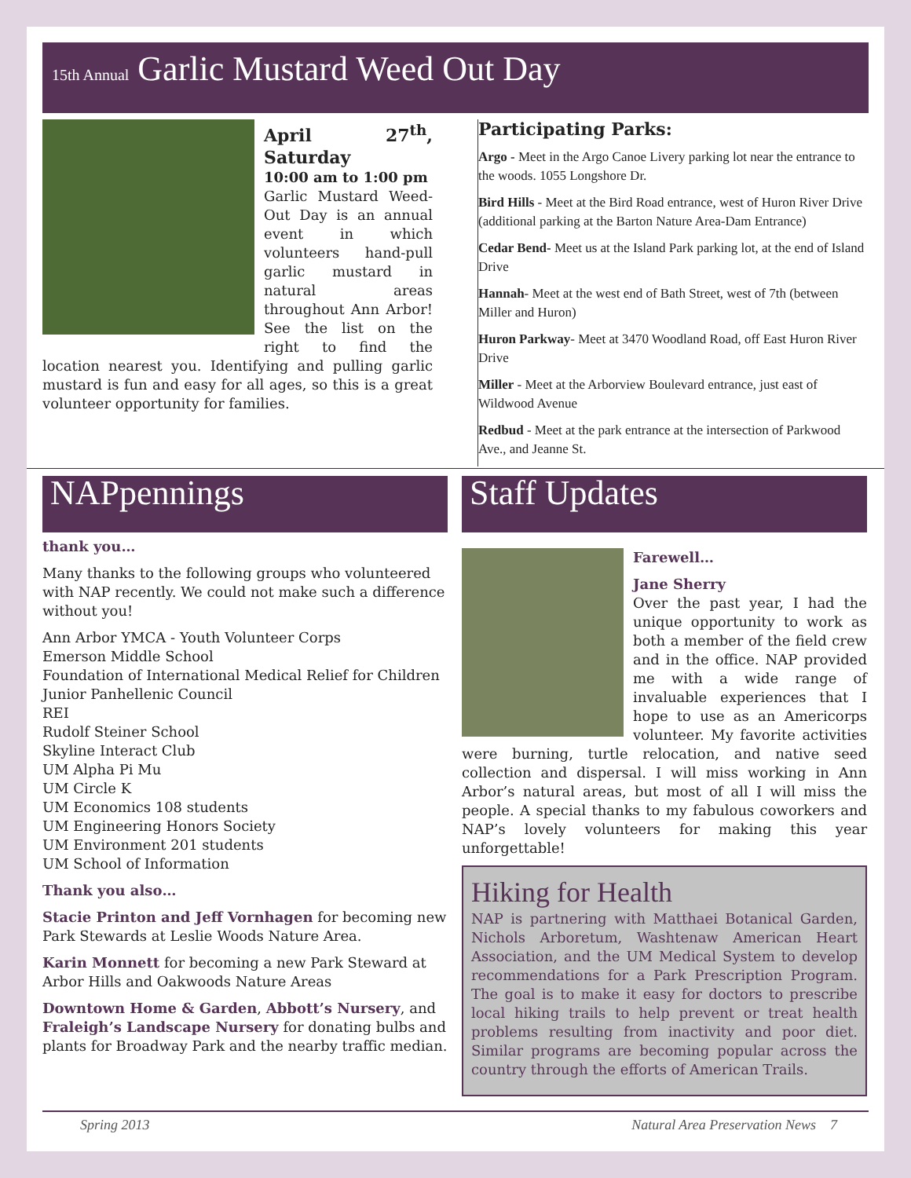15th Annual Garlic Mustard Weed Out Day
April 27<sup>th</sup>, Saturday
10:00 am to 1:00 pm
Garlic Mustard Weed-Out Day is an annual event in which volunteers hand-pull garlic mustard in natural areas throughout Ann Arbor! See the list on the right to find the location nearest you. Identifying and pulling garlic mustard is fun and easy for all ages, so this is a great volunteer opportunity for families.
Participating Parks:
Argo - Meet in the Argo Canoe Livery parking lot near the entrance to the woods. 1055 Longshore Dr.
Bird Hills - Meet at the Bird Road entrance, west of Huron River Drive (additional parking at the Barton Nature Area-Dam Entrance)
Cedar Bend- Meet us at the Island Park parking lot, at the end of Island Drive
Hannah- Meet at the west end of Bath Street, west of 7th (between Miller and Huron)
Huron Parkway- Meet at 3470 Woodland Road, off East Huron River Drive
Miller - Meet at the Arborview Boulevard entrance, just east of Wildwood Avenue
Redbud - Meet at the park entrance at the intersection of Parkwood Ave., and Jeanne St.
NAPpennings
thank you…
Many thanks to the following groups who volunteered with NAP recently. We could not make such a difference without you!
Ann Arbor YMCA - Youth Volunteer Corps
Emerson Middle School
Foundation of International Medical Relief for Children
Junior Panhellenic Council
REI
Rudolf Steiner School
Skyline Interact Club
UM Alpha Pi Mu
UM Circle K
UM Economics 108 students
UM Engineering Honors Society
UM Environment 201 students
UM School of Information
Thank you also…
Stacie Printon and Jeff Vornhagen for becoming new Park Stewards at Leslie Woods Nature Area.
Karin Monnett for becoming a new Park Steward at Arbor Hills and Oakwoods Nature Areas
Downtown Home & Garden, Abbott’s Nursery, and Fraleigh’s Landscape Nursery for donating bulbs and plants for Broadway Park and the nearby traffic median.
Staff Updates
Farewell…
Jane Sherry
Over the past year, I had the unique opportunity to work as both a member of the field crew and in the office. NAP provided me with a wide range of invaluable experiences that I hope to use as an Americorps volunteer. My favorite activities were burning, turtle relocation, and native seed collection and dispersal. I will miss working in Ann Arbor’s natural areas, but most of all I will miss the people. A special thanks to my fabulous coworkers and NAP’s lovely volunteers for making this year unforgettable!
Hiking for Health
NAP is partnering with Matthaei Botanical Garden, Nichols Arboretum, Washtenaw American Heart Association, and the UM Medical System to develop recommendations for a Park Prescription Program. The goal is to make it easy for doctors to prescribe local hiking trails to help prevent or treat health problems resulting from inactivity and poor diet. Similar programs are becoming popular across the country through the efforts of American Trails.
Spring 2013 Natural Area Preservation News 7